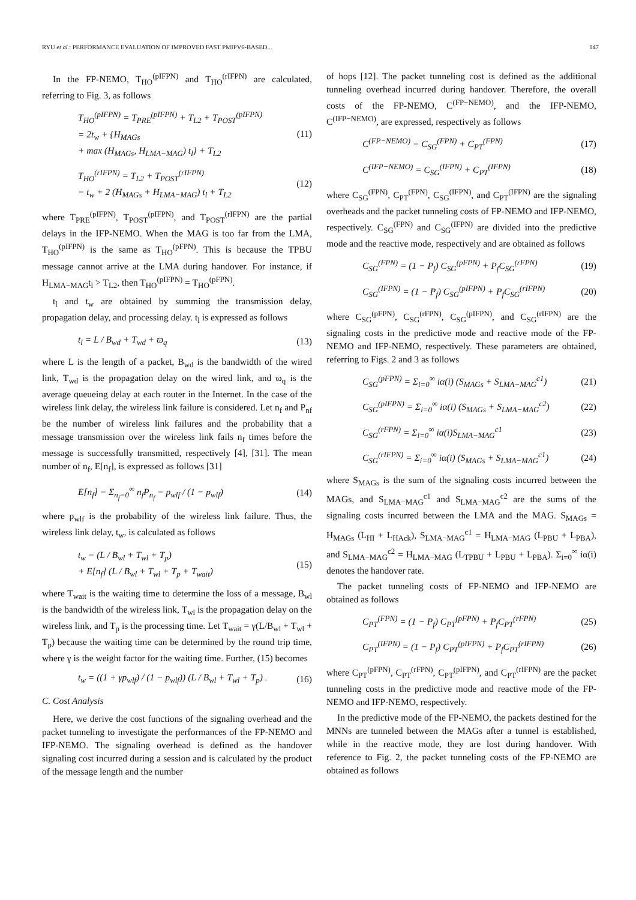RYU et al.: PERFORMANCE EVALUATION OF IMPROVED FAST PMIPV6-BASED... 147
In the FP-NEMO, T<sub>HO</sub><sup>(pIFPN)</sup> and T<sub>HO</sub><sup>(rIFPN)</sup> are calculated, referring to Fig. 3, as follows
T<sub>HO</sub><sup>(pIFPN)</sup> = T<sub>PRE</sub><sup>(pIFPN)</sup> + T<sub>L2</sub> + T<sub>POST</sub><sup>(pIFPN)</sup>
= 2t<sub>w</sub> + {H<sub>MAGs</sub>
+ max (H<sub>MAGs</sub>, H<sub>LMA−MAG</sub>) t<sub>l</sub>} + T<sub>L2</sub>
(11)
T<sub>HO</sub><sup>(rIFPN)</sup> = T<sub>L2</sub> + T<sub>POST</sub><sup>(rIFPN)</sup>
= t<sub>w</sub> + 2 (H<sub>MAGs</sub> + H<sub>LMA−MAG</sub>) t<sub>l</sub> + T<sub>L2</sub>
(12)
where T<sub>PRE</sub><sup>(pIFPN)</sup>, T<sub>POST</sub><sup>(pIFPN)</sup>, and T<sub>POST</sub><sup>(rIFPN)</sup> are the partial delays in the IFP-NEMO. When the MAG is too far from the LMA, T<sub>HO</sub><sup>(pIFPN)</sup> is the same as T<sub>HO</sub><sup>(pFPN)</sup>. This is because the TPBU message cannot arrive at the LMA during handover. For instance, if H<sub>LMA−MAG</sub>t<sub>l</sub> > T<sub>L2</sub>, then T<sub>HO</sub><sup>(pIFPN)</sup> = T<sub>HO</sub><sup>(pFPN)</sup>.
t<sub>l</sub> and t<sub>w</sub> are obtained by summing the transmission delay, propagation delay, and processing delay. t<sub>l</sub> is expressed as follows
t<sub>l</sub> = L / B<sub>wd</sub> + T<sub>wd</sub> + ϖ<sub>q</sub> (13)
where L is the length of a packet, B<sub>wd</sub> is the bandwidth of the wired link, T<sub>wd</sub> is the propagation delay on the wired link, and ϖ<sub>q</sub> is the average queueing delay at each router in the Internet. In the case of the wireless link delay, the wireless link failure is considered. Let n<sub>f</sub> and P<sub>nf</sub> be the number of wireless link failures and the probability that a message transmission over the wireless link fails n<sub>f</sub> times before the message is successfully transmitted, respectively [4], [31]. The mean number of n<sub>f</sub>, E[n<sub>f</sub>], is expressed as follows [31]
E[n<sub>f</sub>] = Σ<sub>n<sub>f</sub>=0</sub><sup>∞</sup> n<sub>f</sub>P<sub>n<sub>f</sub></sub> = p<sub>wlf</sub> / (1 − p<sub>wlf</sub>)
(14)
where p<sub>wlf</sub> is the probability of the wireless link failure. Thus, the wireless link delay, t<sub>w</sub>, is calculated as follows
t<sub>w</sub> = (L / B<sub>wl</sub> + T<sub>wl</sub> + T<sub>p</sub>)
+ E[n<sub>f</sub>] (L / B<sub>wl</sub> + T<sub>wl</sub> + T<sub>p</sub> + T<sub>wait</sub>)
(15)
where T<sub>wait</sub> is the waiting time to determine the loss of a message, B<sub>wl</sub> is the bandwidth of the wireless link, T<sub>wl</sub> is the propagation delay on the wireless link, and T<sub>p</sub> is the processing time. Let T<sub>wait</sub> = γ(L/B<sub>wl</sub> + T<sub>wl</sub> + T<sub>p</sub>) because the waiting time can be determined by the round trip time, where γ is the weight factor for the waiting time. Further, (15) becomes
t<sub>w</sub> = ((1 + γp<sub>wlf</sub>) / (1 − p<sub>wlf</sub>)) (L / B<sub>wl</sub> + T<sub>wl</sub> + T<sub>p</sub>) .
(16)
C. Cost Analysis
Here, we derive the cost functions of the signaling overhead and the packet tunneling to investigate the performances of the FP-NEMO and IFP-NEMO. The signaling overhead is defined as the handover signaling cost incurred during a session and is calculated by the product of the message length and the number
of hops [12]. The packet tunneling cost is defined as the additional tunneling overhead incurred during handover. Therefore, the overall costs of the FP-NEMO, C<sup>(FP−NEMO)</sup>, and the IFP-NEMO, C<sup>(IFP−NEMO)</sup>, are expressed, respectively as follows
C<sup>(FP−NEMO)</sup> = C<sub>SG</sub><sup>(FPN)</sup> + C<sub>PT</sub><sup>(FPN)</sup>
(17)
C<sup>(IFP−NEMO)</sup> = C<sub>SG</sub><sup>(IFPN)</sup> + C<sub>PT</sub><sup>(IFPN)</sup>
(18)
where C<sub>SG</sub><sup>(FPN)</sup>, C<sub>PT</sub><sup>(FPN)</sup>, C<sub>SG</sub><sup>(IFPN)</sup>, and C<sub>PT</sub><sup>(IFPN)</sup> are the signaling overheads and the packet tunneling costs of FP-NEMO and IFP-NEMO, respectively. C<sub>SG</sub><sup>(FPN)</sup> and C<sub>SG</sub><sup>(IFPN)</sup> are divided into the predictive mode and the reactive mode, respectively and are obtained as follows
C<sub>SG</sub><sup>(FPN)</sup> = (1 − P<sub>f</sub>) C<sub>SG</sub><sup>(pFPN)</sup> + P<sub>f</sub>C<sub>SG</sub><sup>(rFPN)</sup>
(19)
C<sub>SG</sub><sup>(IFPN)</sup> = (1 − P<sub>f</sub>) C<sub>SG</sub><sup>(pIFPN)</sup> + P<sub>f</sub>C<sub>SG</sub><sup>(rIFPN)</sup>
(20)
where C<sub>SG</sub><sup>(pFPN)</sup>, C<sub>SG</sub><sup>(rFPN)</sup>, C<sub>SG</sub><sup>(pIFPN)</sup>, and C<sub>SG</sub><sup>(rIFPN)</sup> are the signaling costs in the predictive mode and reactive mode of the FP-NEMO and IFP-NEMO, respectively. These parameters are obtained, referring to Figs. 2 and 3 as follows
C<sub>SG</sub><sup>(pFPN)</sup> = Σ<sub>i=0</sub><sup>∞</sup> iα(i) (S<sub>MAGs</sub> + S<sub>LMA−MAG</sub><sup>c1</sup>)
(21)
C<sub>SG</sub><sup>(pIFPN)</sup> = Σ<sub>i=0</sub><sup>∞</sup> iα(i) (S<sub>MAGs</sub> + S<sub>LMA−MAG</sub><sup>c2</sup>)
(22)
C<sub>SG</sub><sup>(rFPN)</sup> = Σ<sub>i=0</sub><sup>∞</sup> iα(i)S<sub>LMA−MAG</sub><sup>c1</sup>
(23)
C<sub>SG</sub><sup>(rIFPN)</sup> = Σ<sub>i=0</sub><sup>∞</sup> iα(i) (S<sub>MAGs</sub> + S<sub>LMA−MAG</sub><sup>c1</sup>)
(24)
where S<sub>MAGs</sub> is the sum of the signaling costs incurred between the MAGs, and S<sub>LMA−MAG</sub><sup>c1</sup> and S<sub>LMA−MAG</sub><sup>c2</sup> are the sums of the signaling costs incurred between the LMA and the MAG. S<sub>MAGs</sub> = H<sub>MAGs</sub> (L<sub>HI</sub> + L<sub>HAck</sub>), S<sub>LMA−MAG</sub><sup>c1</sup> = H<sub>LMA−MAG</sub> (L<sub>PBU</sub> + L<sub>PBA</sub>), and S<sub>LMA−MAG</sub><sup>c2</sup> = H<sub>LMA−MAG</sub> (L<sub>TPBU</sub> + L<sub>PBU</sub> + L<sub>PBA</sub>). Σ<sub>i=0</sub><sup>∞</sup> iα(i) denotes the handover rate.
The packet tunneling costs of FP-NEMO and IFP-NEMO are obtained as follows
C<sub>PT</sub><sup>(FPN)</sup> = (1 − P<sub>f</sub>) C<sub>PT</sub><sup>(pFPN)</sup> + P<sub>f</sub>C<sub>PT</sub><sup>(rFPN)</sup>
(25)
C<sub>PT</sub><sup>(IFPN)</sup> = (1 − P<sub>f</sub>) C<sub>PT</sub><sup>(pIFPN)</sup> + P<sub>f</sub>C<sub>PT</sub><sup>(rIFPN)</sup>
(26)
where C<sub>PT</sub><sup>(pFPN)</sup>, C<sub>PT</sub><sup>(rFPN)</sup>, C<sub>PT</sub><sup>(pIFPN)</sup>, and C<sub>PT</sub><sup>(rIFPN)</sup> are the packet tunneling costs in the predictive mode and reactive mode of the FP-NEMO and IFP-NEMO, respectively.
In the predictive mode of the FP-NEMO, the packets destined for the MNNs are tunneled between the MAGs after a tunnel is established, while in the reactive mode, they are lost during handover. With reference to Fig. 2, the packet tunneling costs of the FP-NEMO are obtained as follows